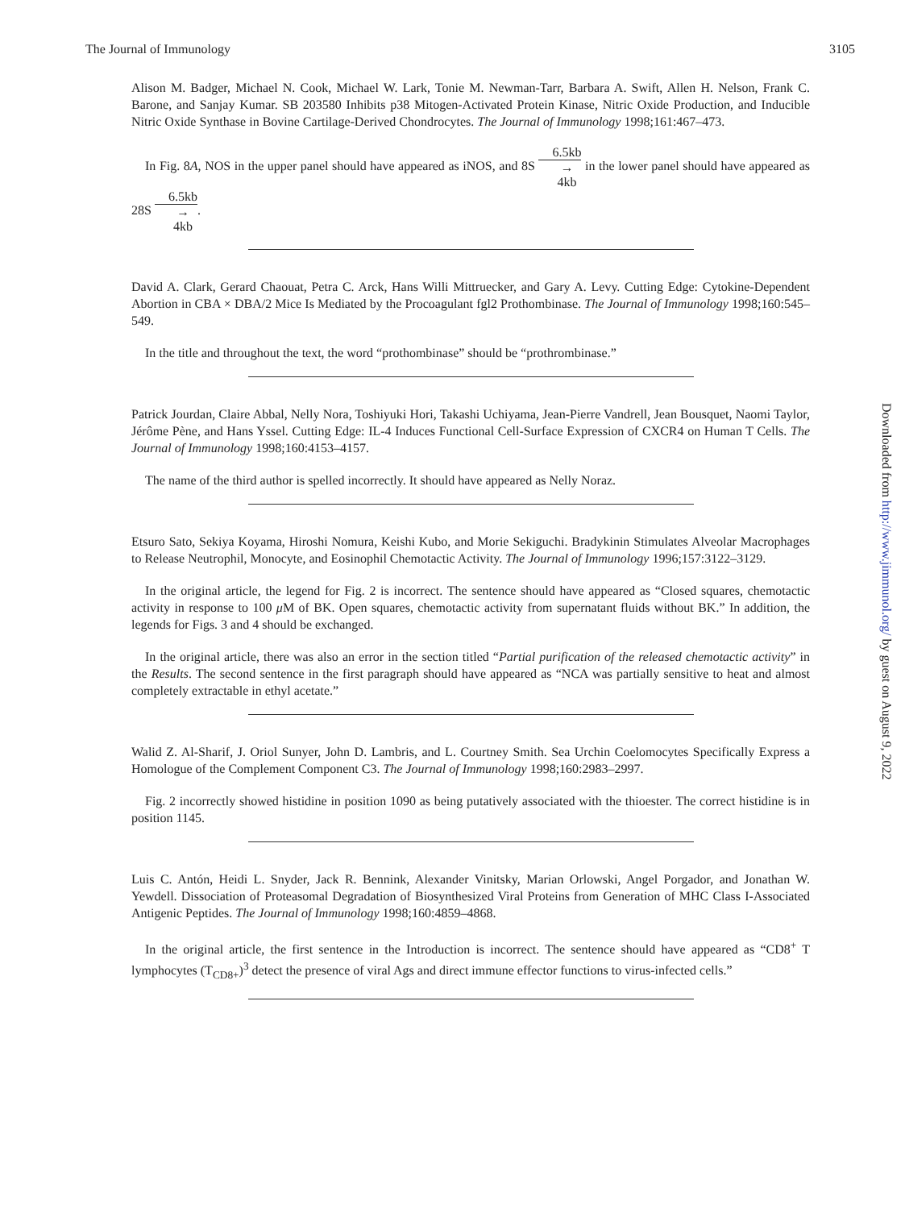The Journal of Immunology 3105
Alison M. Badger, Michael N. Cook, Michael W. Lark, Tonie M. Newman-Tarr, Barbara A. Swift, Allen H. Nelson, Frank C. Barone, and Sanjay Kumar. SB 203580 Inhibits p38 Mitogen-Activated Protein Kinase, Nitric Oxide Production, and Inducible Nitric Oxide Synthase in Bovine Cartilage-Derived Chondrocytes. The Journal of Immunology 1998;161:467–473.
In Fig. 8A, NOS in the upper panel should have appeared as iNOS, and 8S 6.5kb → 4kb in the lower panel should have appeared as 28S 6.5kb → 4kb.
David A. Clark, Gerard Chaouat, Petra C. Arck, Hans Willi Mittruecker, and Gary A. Levy. Cutting Edge: Cytokine-Dependent Abortion in CBA × DBA/2 Mice Is Mediated by the Procoagulant fgl2 Prothombinase. The Journal of Immunology 1998;160:545–549.
In the title and throughout the text, the word “prothombinase” should be “prothrombinase.”
Patrick Jourdan, Claire Abbal, Nelly Nora, Toshiyuki Hori, Takashi Uchiyama, Jean-Pierre Vandrell, Jean Bousquet, Naomi Taylor, Jérôme Pène, and Hans Yssel. Cutting Edge: IL-4 Induces Functional Cell-Surface Expression of CXCR4 on Human T Cells. The Journal of Immunology 1998;160:4153–4157.
The name of the third author is spelled incorrectly. It should have appeared as Nelly Noraz.
Etsuro Sato, Sekiya Koyama, Hiroshi Nomura, Keishi Kubo, and Morie Sekiguchi. Bradykinin Stimulates Alveolar Macrophages to Release Neutrophil, Monocyte, and Eosinophil Chemotactic Activity. The Journal of Immunology 1996;157:3122–3129.
In the original article, the legend for Fig. 2 is incorrect. The sentence should have appeared as “Closed squares, chemotactic activity in response to 100 μ M of BK. Open squares, chemotactic activity from supernatant fluids without BK.” In addition, the legends for Figs. 3 and 4 should be exchanged.
In the original article, there was also an error in the section titled “Partial purification of the released chemotactic activity” in the Results. The second sentence in the first paragraph should have appeared as “NCA was partially sensitive to heat and almost completely extractable in ethyl acetate.”
Walid Z. Al-Sharif, J. Oriol Sunyer, John D. Lambris, and L. Courtney Smith. Sea Urchin Coelomocytes Specifically Express a Homologue of the Complement Component C3. The Journal of Immunology 1998;160:2983–2997.
Fig. 2 incorrectly showed histidine in position 1090 as being putatively associated with the thioester. The correct histidine is in position 1145.
Luis C. Antón, Heidi L. Snyder, Jack R. Bennink, Alexander Vinitsky, Marian Orlowski, Angel Porgador, and Jonathan W. Yewdell. Dissociation of Proteasomal Degradation of Biosynthesized Viral Proteins from Generation of MHC Class I-Associated Antigenic Peptides. The Journal of Immunology 1998;160:4859–4868.
In the original article, the first sentence in the Introduction is incorrect. The sentence should have appeared as “CD8<sup>+</sup> T lymphocytes (T<sub>CD8+</sub>)<sup>3</sup> detect the presence of viral Ags and direct immune effector functions to virus-infected cells.”
Downloaded from http://www.jimmunol.org/ by guest on August 9, 2022